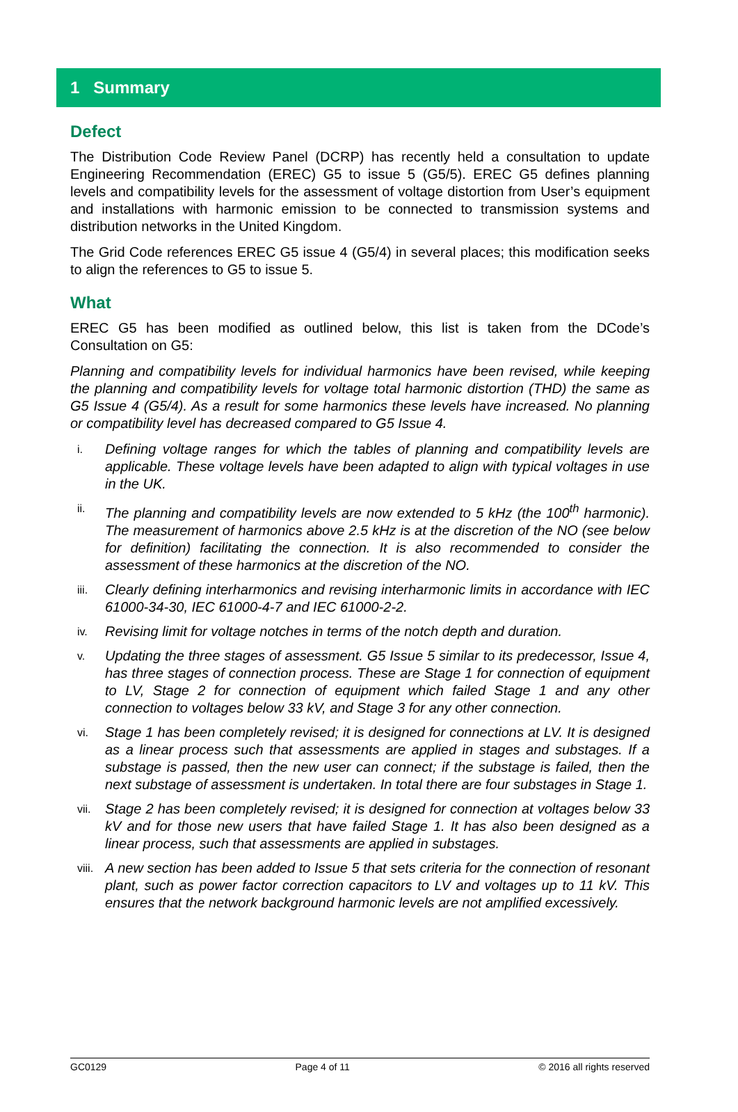1 Summary
Defect
The Distribution Code Review Panel (DCRP) has recently held a consultation to update Engineering Recommendation (EREC) G5 to issue 5 (G5/5). EREC G5 defines planning levels and compatibility levels for the assessment of voltage distortion from User’s equipment and installations with harmonic emission to be connected to transmission systems and distribution networks in the United Kingdom.
The Grid Code references EREC G5 issue 4 (G5/4) in several places; this modification seeks to align the references to G5 to issue 5.
What
EREC G5 has been modified as outlined below, this list is taken from the DCode’s Consultation on G5:
Planning and compatibility levels for individual harmonics have been revised, while keeping the planning and compatibility levels for voltage total harmonic distortion (THD) the same as G5 Issue 4 (G5/4). As a result for some harmonics these levels have increased. No planning or compatibility level has decreased compared to G5 Issue 4.
i. Defining voltage ranges for which the tables of planning and compatibility levels are applicable. These voltage levels have been adapted to align with typical voltages in use in the UK.
ii. The planning and compatibility levels are now extended to 5 kHz (the 100<sup>th</sup> harmonic). The measurement of harmonics above 2.5 kHz is at the discretion of the NO (see below for definition) facilitating the connection. It is also recommended to consider the assessment of these harmonics at the discretion of the NO.
iii. Clearly defining interharmonics and revising interharmonic limits in accordance with IEC 61000-34-30, IEC 61000-4-7 and IEC 61000-2-2.
iv. Revising limit for voltage notches in terms of the notch depth and duration.
v. Updating the three stages of assessment. G5 Issue 5 similar to its predecessor, Issue 4, has three stages of connection process. These are Stage 1 for connection of equipment to LV, Stage 2 for connection of equipment which failed Stage 1 and any other connection to voltages below 33 kV, and Stage 3 for any other connection.
vi. Stage 1 has been completely revised; it is designed for connections at LV. It is designed as a linear process such that assessments are applied in stages and substages. If a substage is passed, then the new user can connect; if the substage is failed, then the next substage of assessment is undertaken. In total there are four substages in Stage 1.
vii. Stage 2 has been completely revised; it is designed for connection at voltages below 33 kV and for those new users that have failed Stage 1. It has also been designed as a linear process, such that assessments are applied in substages.
viii. A new section has been added to Issue 5 that sets criteria for the connection of resonant plant, such as power factor correction capacitors to LV and voltages up to 11 kV. This ensures that the network background harmonic levels are not amplified excessively.
GC0129 Page 4 of 11 © 2016 all rights reserved